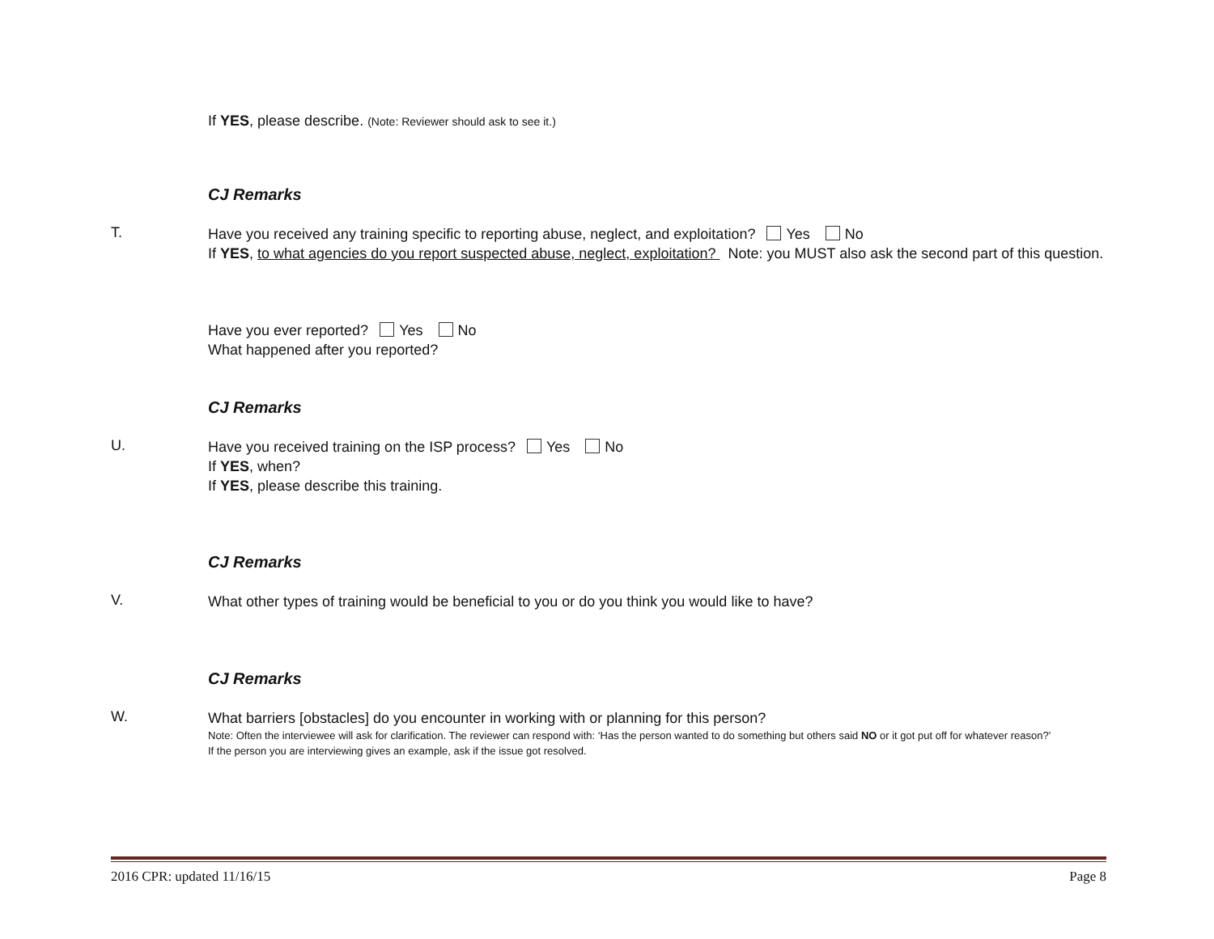If YES, please describe. (Note: Reviewer should ask to see it.)
CJ Remarks
T.
Have you received any training specific to reporting abuse, neglect, and exploitation? Yes No
If YES, to what agencies do you report suspected abuse, neglect, exploitation? Note: you MUST also ask the second part of this question.
Have you ever reported? Yes No
What happened after you reported?
CJ Remarks
U.
Have you received training on the ISP process? Yes No
If YES, when?
If YES, please describe this training.
CJ Remarks
V.
What other types of training would be beneficial to you or do you think you would like to have?
CJ Remarks
W.
What barriers [obstacles] do you encounter in working with or planning for this person?
Note: Often the interviewee will ask for clarification. The reviewer can respond with: ‘Has the person wanted to do something but others said NO or it got put off for whatever reason?’
If the person you are interviewing gives an example, ask if the issue got resolved.
2016 CPR: updated 11/16/15 Page 8